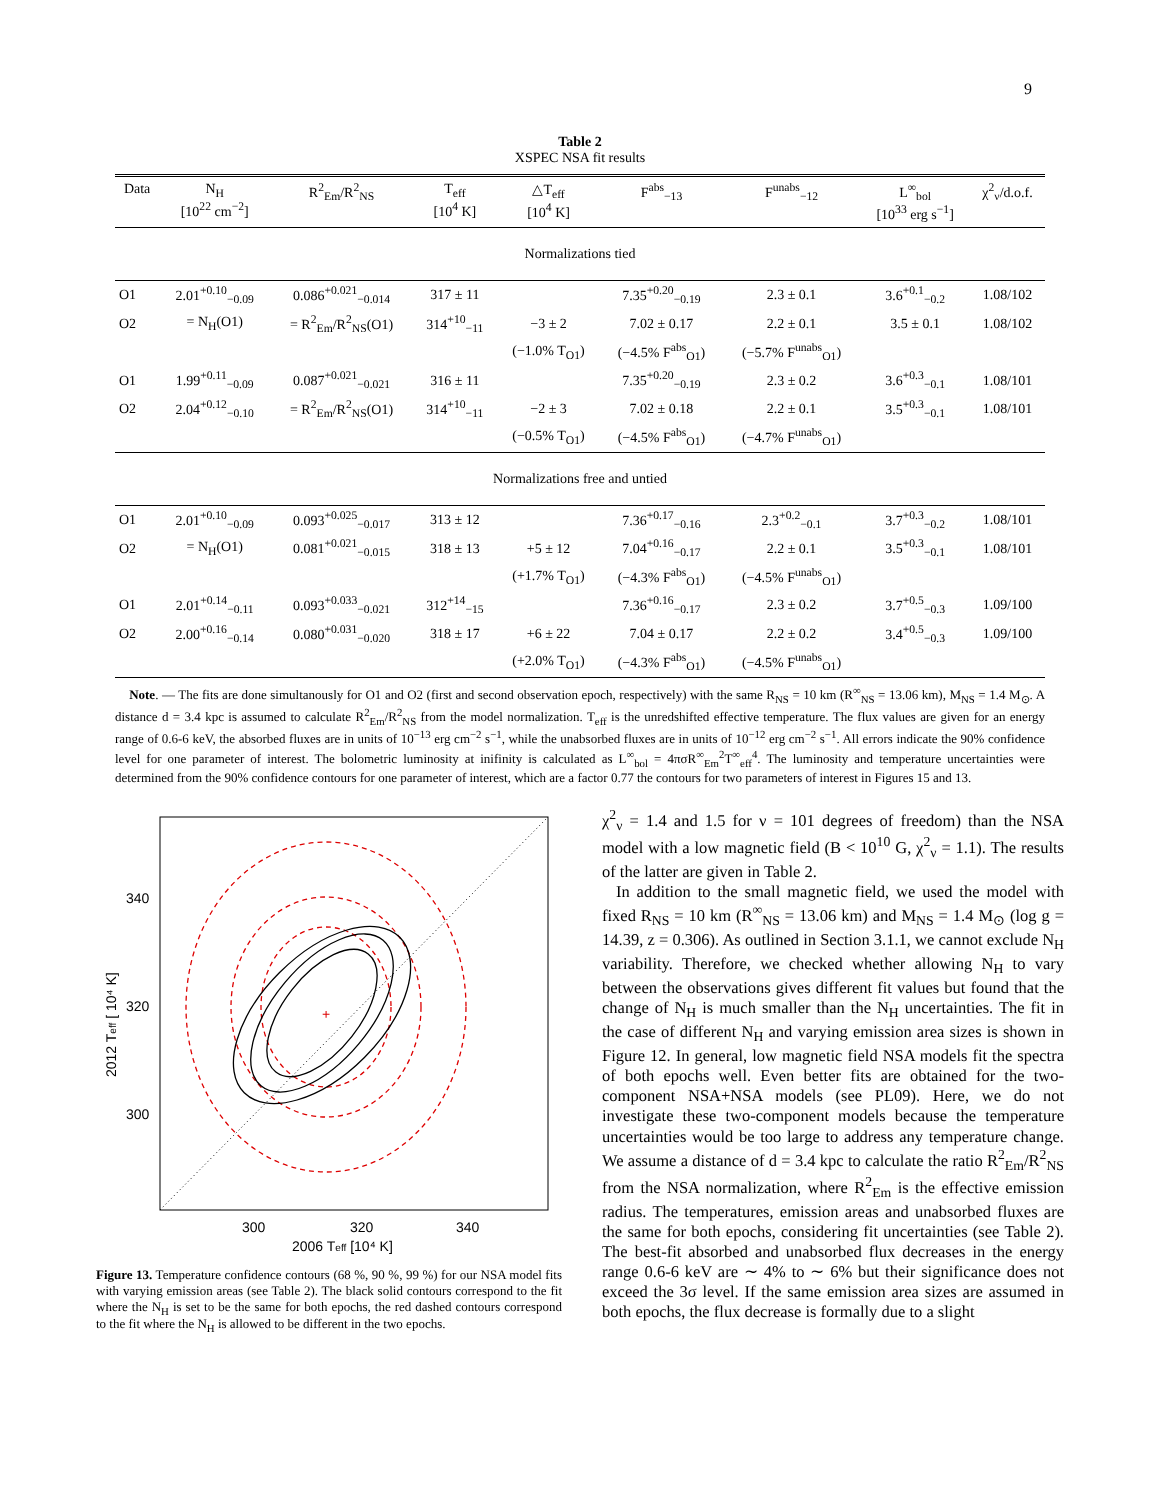9
Table 2
XSPEC NSA fit results
| Data | N<sub>H</sub> [10<sup>22</sup> cm<sup>−2</sup>] | R<sup>2</sup><sub>Em</sub>/R<sup>2</sup><sub>NS</sub> | T<sub>eff</sub> [10<sup>4</sup> K] | △T<sub>eff</sub> [10<sup>4</sup> K] | F<sup>abs</sup><sub>−13</sub> | F<sup>unabs</sup><sub>−12</sub> | L<sup>∞</sup><sub>bol</sub> [10<sup>33</sup> erg s<sup>−1</sup>] | χ<sup>2</sup><sub>ν</sub>/d.o.f. |
| --- | --- | --- | --- | --- | --- | --- | --- | --- |
| Normalizations tied | | | | | | | | |
| O1 | 2.01<sup>+0.10</sup><sub>−0.09</sub> | 0.086<sup>+0.021</sup><sub>−0.014</sub> | 317 ± 11 | | 7.35<sup>+0.20</sup><sub>−0.19</sub> | 2.3 ± 0.1 | 3.6<sup>+0.1</sup><sub>−0.2</sub> | 1.08/102 |
| O2 | = N<sub>H</sub>(O1) | = R<sup>2</sup><sub>Em</sub>/R<sup>2</sup><sub>NS</sub>(O1) | 314<sup>+10</sup><sub>−11</sub> | −3 ± 2 | 7.02 ± 0.17 | 2.2 ± 0.1 | 3.5 ± 0.1 | 1.08/102 |
| | | | | (−1.0% T<sub>O1</sub>) | (−4.5% F<sup>abs</sup><sub>O1</sub>) | (−5.7% F<sup>unabs</sup><sub>O1</sub>) | | |
| O1 | 1.99<sup>+0.11</sup><sub>−0.09</sub> | 0.087<sup>+0.021</sup><sub>−0.021</sub> | 316 ± 11 | | 7.35<sup>+0.20</sup><sub>−0.19</sub> | 2.3 ± 0.2 | 3.6<sup>+0.3</sup><sub>−0.1</sub> | 1.08/101 |
| O2 | 2.04<sup>+0.12</sup><sub>−0.10</sub> | = R<sup>2</sup><sub>Em</sub>/R<sup>2</sup><sub>NS</sub>(O1) | 314<sup>+10</sup><sub>−11</sub> | −2 ± 3 | 7.02 ± 0.18 | 2.2 ± 0.1 | 3.5<sup>+0.3</sup><sub>−0.1</sub> | 1.08/101 |
| | | | | (−0.5% T<sub>O1</sub>) | (−4.5% F<sup>abs</sup><sub>O1</sub>) | (−4.7% F<sup>unabs</sup><sub>O1</sub>) | | |
| Normalizations free and untied | | | | | | | | |
| O1 | 2.01<sup>+0.10</sup><sub>−0.09</sub> | 0.093<sup>+0.025</sup><sub>−0.017</sub> | 313 ± 12 | | 7.36<sup>+0.17</sup><sub>−0.16</sub> | 2.3<sup>+0.2</sup><sub>−0.1</sub> | 3.7<sup>+0.3</sup><sub>−0.2</sub> | 1.08/101 |
| O2 | = N<sub>H</sub>(O1) | 0.081<sup>+0.021</sup><sub>−0.015</sub> | 318 ± 13 | +5 ± 12 | 7.04<sup>+0.16</sup><sub>−0.17</sub> | 2.2 ± 0.1 | 3.5<sup>+0.3</sup><sub>−0.1</sub> | 1.08/101 |
| | | | | (+1.7% T<sub>O1</sub>) | (−4.3% F<sup>abs</sup><sub>O1</sub>) | (−4.5% F<sup>unabs</sup><sub>O1</sub>) | | |
| O1 | 2.01<sup>+0.14</sup><sub>−0.11</sub> | 0.093<sup>+0.033</sup><sub>−0.021</sub> | 312<sup>+14</sup><sub>−15</sub> | | 7.36<sup>+0.16</sup><sub>−0.17</sub> | 2.3 ± 0.2 | 3.7<sup>+0.5</sup><sub>−0.3</sub> | 1.09/100 |
| O2 | 2.00<sup>+0.16</sup><sub>−0.14</sub> | 0.080<sup>+0.031</sup><sub>−0.020</sub> | 318 ± 17 | +6 ± 22 | 7.04 ± 0.17 | 2.2 ± 0.2 | 3.4<sup>+0.5</sup><sub>−0.3</sub> | 1.09/100 |
| | | | | (+2.0% T<sub>O1</sub>) | (−4.3% F<sup>abs</sup><sub>O1</sub>) | (−4.5% F<sup>unabs</sup><sub>O1</sub>) | | |
Note. — The fits are done simultanously for O1 and O2 (first and second observation epoch, respectively) with the same R<sub>NS</sub> = 10 km (R<sup>∞</sup><sub>NS</sub> = 13.06 km), M<sub>NS</sub> = 1.4 M<sub>⊙</sub>. A distance d = 3.4 kpc is assumed to calculate R<sup>2</sup><sub>Em</sub>/R<sup>2</sup><sub>NS</sub> from the model normalization. T<sub>eff</sub> is the unredshifted effective temperature. The flux values are given for an energy range of 0.6-6 keV, the absorbed fluxes are in units of 10<sup>−13</sup> erg cm<sup>−2</sup> s<sup>−1</sup>, while the unabsorbed fluxes are in units of 10<sup>−12</sup> erg cm<sup>−2</sup> s<sup>−1</sup>. All errors indicate the 90% confidence level for one parameter of interest. The bolometric luminosity at inifinity is calculated as L<sup>∞</sup><sub>bol</sub> = 4πσR<sup>∞</sup><sub>Em</sub><sup>2</sup>T<sup>∞</sup><sub>eff</sub><sup>4</sup>. The luminosity and temperature uncertainties were determined from the 90% confidence contours for one parameter of interest, which are a factor 0.77 the contours for two parameters of interest in Figures 15 and 13.
+
340
320
300
300
320
340
2006 Teff [10⁴ K]
2012 Teff [ 10⁴ K]
Figure 13. Temperature confidence contours (68 %, 90 %, 99 %) for our NSA model fits with varying emission areas (see Table 2). The black solid contours correspond to the fit where the N<sub>H</sub> is set to be the same for both epochs, the red dashed contours correspond to the fit where the N<sub>H</sub> is allowed to be different in the two epochs.
χ<sup>2</sup><sub>ν</sub> = 1.4 and 1.5 for ν = 101 degrees of freedom) than the NSA model with a low magnetic field (B < 10<sup>10</sup> G, χ<sup>2</sup><sub>ν</sub> = 1.1). The results of the latter are given in Table 2.
In addition to the small magnetic field, we used the model with fixed R<sub>NS</sub> = 10 km (R<sup>∞</sup><sub>NS</sub> = 13.06 km) and M<sub>NS</sub> = 1.4 M<sub>⊙</sub> (log g = 14.39, z = 0.306). As outlined in Section 3.1.1, we cannot exclude N<sub>H</sub> variability. Therefore, we checked whether allowing N<sub>H</sub> to vary between the observations gives different fit values but found that the change of N<sub>H</sub> is much smaller than the N<sub>H</sub> uncertainties. The fit in the case of different N<sub>H</sub> and varying emission area sizes is shown in Figure 12. In general, low magnetic field NSA models fit the spectra of both epochs well. Even better fits are obtained for the two-component NSA+NSA models (see PL09). Here, we do not investigate these two-component models because the temperature uncertainties would be too large to address any temperature change. We assume a distance of d = 3.4 kpc to calculate the ratio R<sup>2</sup><sub>Em</sub>/R<sup>2</sup><sub>NS</sub> from the NSA normalization, where R<sup>2</sup><sub>Em</sub> is the effective emission radius. The temperatures, emission areas and unabsorbed fluxes are the same for both epochs, considering fit uncertainties (see Table 2). The best-fit absorbed and unabsorbed flux decreases in the energy range 0.6-6 keV are ∼ 4% to ∼ 6% but their significance does not exceed the 3σ level. If the same emission area sizes are assumed in both epochs, the flux decrease is formally due to a slight